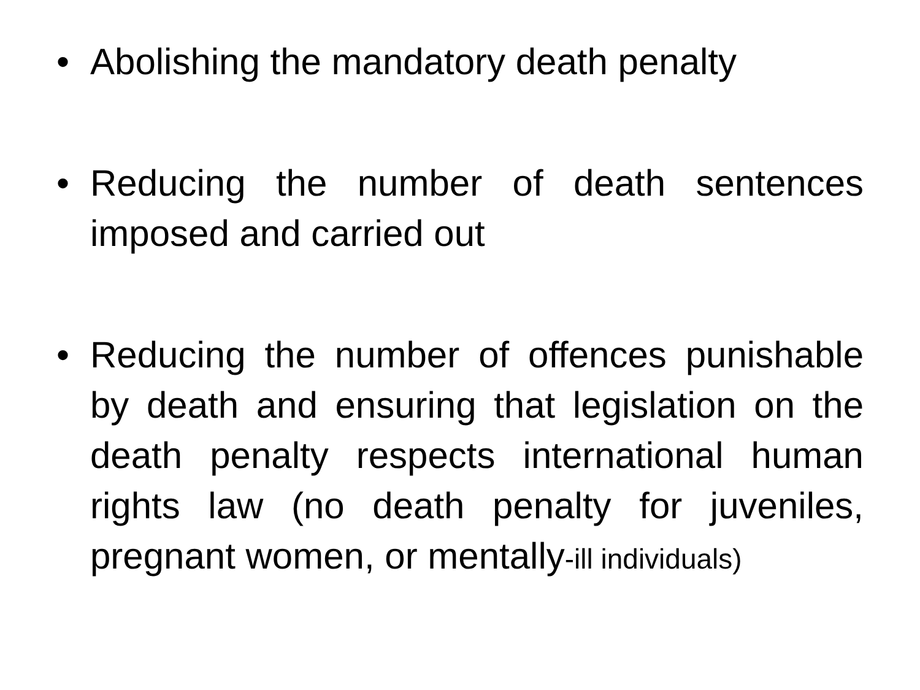• Abolishing the mandatory death penalty
• Reducing the number of death sentences imposed and carried out
• Reducing the number of offences punishable by death and ensuring that legislation on the death penalty respects international human rights law (no death penalty for juveniles, pregnant women, or mentally-ill individuals)